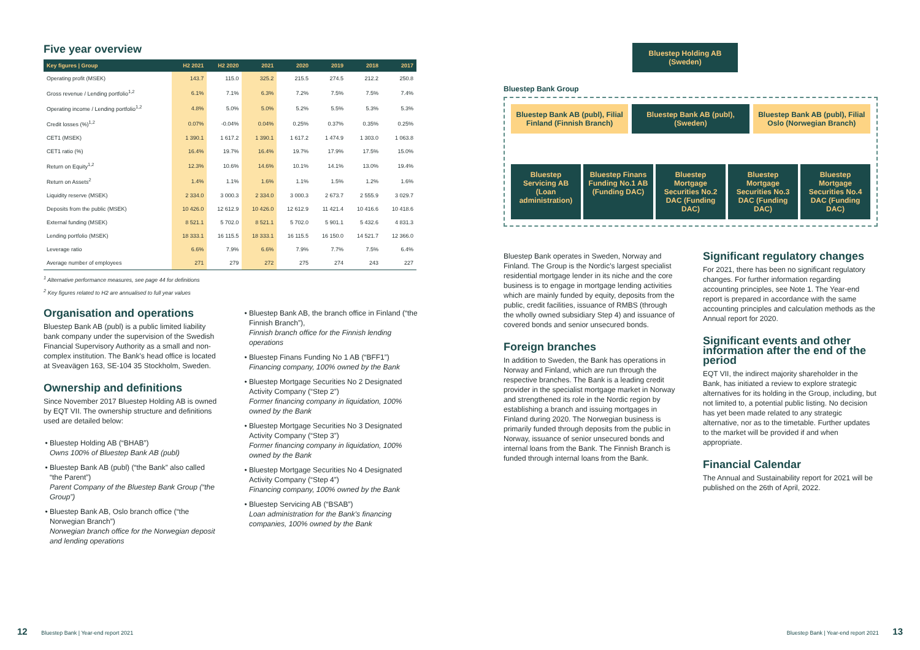Five year overview
| Key figures / Group | H2 2021 | H2 2020 | 2021 | 2020 | 2019 | 2018 | 2017 |
| --- | --- | --- | --- | --- | --- | --- | --- |
| Operating profit (MSEK) | 143.7 | 115.0 | 325.2 | 215.5 | 274.5 | 212.2 | 250.8 |
| Gross revenue / Lending portfolio<sup>1,2</sup> | 6.1% | 7.1% | 6.3% | 7.2% | 7.5% | 7.5% | 7.4% |
| Operating income / Lending portfolio<sup>1,2</sup> | 4.8% | 5.0% | 5.0% | 5.2% | 5.5% | 5.3% | 5.3% |
| Credit losses (%)<sup>1,2</sup> | 0.07% | -0.04% | 0.04% | 0.25% | 0.37% | 0.35% | 0.25% |
| CET1 (MSEK) | 1 390.1 | 1 617.2 | 1 390.1 | 1 617.2 | 1 474.9 | 1 303.0 | 1 063.8 |
| CET1 ratio (%) | 16.4% | 19.7% | 16.4% | 19.7% | 17.9% | 17.5% | 15.0% |
| Return on Equity<sup>1,2</sup> | 12.3% | 10.6% | 14.6% | 10.1% | 14.1% | 13.0% | 19.4% |
| Return on Assets<sup>2</sup> | 1.4% | 1.1% | 1.6% | 1.1% | 1.5% | 1.2% | 1.6% |
| Liquidity reserve (MSEK) | 2 334.0 | 3 000.3 | 2 334.0 | 3 000.3 | 2 673.7 | 2 555.9 | 3 029.7 |
| Deposits from the public (MSEK) | 10 426.0 | 12 612.9 | 10 426.0 | 12 612.9 | 11 421.4 | 10 416.6 | 10 418.6 |
| External funding (MSEK) | 8 521.1 | 5 702.0 | 8 521.1 | 5 702.0 | 5 901.1 | 5 432.6 | 4 831.3 |
| Lending portfolio (MSEK) | 18 333.1 | 16 115.5 | 18 333.1 | 16 115.5 | 16 150.0 | 14 521.7 | 12 366.0 |
| Leverage ratio | 6.6% | 7.9% | 6.6% | 7.9% | 7.7% | 7.5% | 6.4% |
| Average number of employees | 271 | 279 | 272 | 275 | 274 | 243 | 227 |
<sup>1</sup> Alternative performance measures, see page 44 for definitions
<sup>2</sup> Key figures related to H2 are annualised to full year values
Organisation and operations
Bluestep Bank AB (publ) is a public limited liability bank company under the supervision of the Swedish Financial Supervisory Authority as a small and non-complex institution. The Bank's head office is located at Sveavägen 163, SE-104 35 Stockholm, Sweden.
Ownership and definitions
Since November 2017 Bluestep Holding AB is owned by EQT VII. The ownership structure and definitions used are detailed below:
Bluestep Holding AB (“BHAB”)
Owns 100% of Bluestep Bank AB (publ)
Bluestep Bank AB (publ) (“the Bank” also called “the Parent”)
Parent Company of the Bluestep Bank Group (“the Group”)
Bluestep Bank AB, Oslo branch office (“the Norwegian Branch”)
Norwegian branch office for the Norwegian deposit and lending operations
Bluestep Bank AB, the branch office in Finland (“the Finnish Branch”),
Finnish branch office for the Finnish lending operations
Bluestep Finans Funding No 1 AB (“BFF1”)
Financing company, 100% owned by the Bank
Bluestep Mortgage Securities No 2 Designated Activity Company (“Step 2”)
Former financing company in liquidation, 100% owned by the Bank
Bluestep Mortgage Securities No 3 Designated Activity Company (“Step 3”)
Former financing company in liquidation, 100% owned by the Bank
Bluestep Mortgage Securities No 4 Designated Activity Company (“Step 4”)
Financing company, 100% owned by the Bank
Bluestep Servicing AB (“BSAB”)
Loan administration for the Bank's financing companies, 100% owned by the Bank
Bluestep Holding AB (Sweden)
Bluestep Bank Group
Bluestep Bank AB (publ), Filial Finland (Finnish Branch)
Bluestep Bank AB (publ), (Sweden)
Bluestep Bank AB (publ), Filial Oslo (Norwegian Branch)
Bluestep Servicing AB (Loan administration)
Bluestep Finans Funding No.1 AB (Funding DAC)
Bluestep Mortgage Securities No.2 DAC (Funding DAC)
Bluestep Mortgage Securities No.3 DAC (Funding DAC)
Bluestep Mortgage Securities No.4 DAC (Funding DAC)
Bluestep Bank operates in Sweden, Norway and Finland. The Group is the Nordic's largest specialist residential mortgage lender in its niche and the core business is to engage in mortgage lending activities which are mainly funded by equity, deposits from the public, credit facilities, issuance of RMBS (through the wholly owned subsidiary Step 4) and issuance of covered bonds and senior unsecured bonds.
Foreign branches
In addition to Sweden, the Bank has operations in Norway and Finland, which are run through the respective branches. The Bank is a leading credit provider in the specialist mortgage market in Norway and strengthened its role in the Nordic region by establishing a branch and issuing mortgages in Finland during 2020. The Norwegian business is primarily funded through deposits from the public in Norway, issuance of senior unsecured bonds and internal loans from the Bank. The Finnish Branch is funded through internal loans from the Bank.
Significant regulatory changes
For 2021, there has been no significant regulatory changes. For further information regarding accounting principles, see Note 1. The Year-end report is prepared in accordance with the same accounting principles and calculation methods as the Annual report for 2020.
Significant events and other information after the end of the period
EQT VII, the indirect majority shareholder in the Bank, has initiated a review to explore strategic alternatives for its holding in the Group, including, but not limited to, a potential public listing. No decision has yet been made related to any strategic alternative, nor as to the timetable. Further updates to the market will be provided if and when appropriate.
Financial Calendar
The Annual and Sustainability report for 2021 will be published on the 26th of April, 2022.
12 Bluestep Bank | Year-end report 2021
Bluestep Bank | Year-end report 2021 13